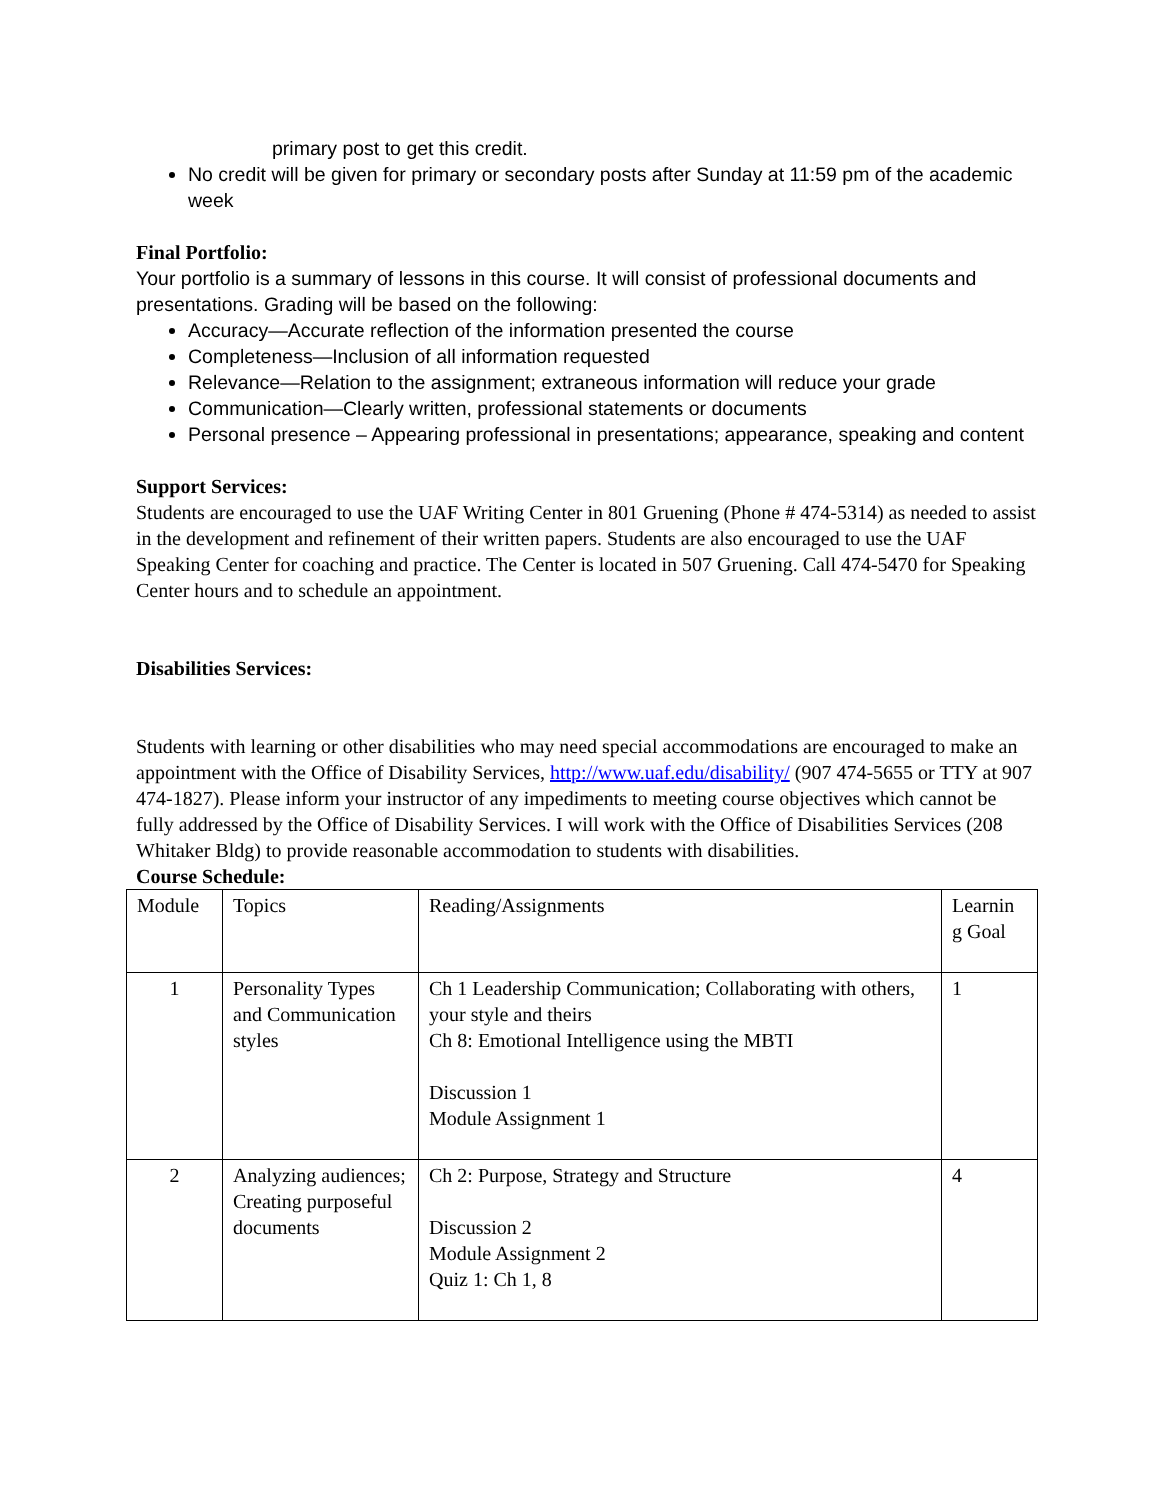primary post to get this credit.
No credit will be given for primary or secondary posts after Sunday at 11:59 pm of the academic week
Final Portfolio:
Your portfolio is a summary of lessons in this course. It will consist of professional documents and presentations. Grading will be based on the following:
Accuracy—Accurate reflection of the information presented the course
Completeness—Inclusion of all information requested
Relevance—Relation to the assignment; extraneous information will reduce your grade
Communication—Clearly written, professional statements or documents
Personal presence – Appearing professional in presentations; appearance, speaking and content
Support Services:
Students are encouraged to use the UAF Writing Center in 801 Gruening (Phone # 474-5314) as needed to assist in the development and refinement of their written papers. Students are also encouraged to use the UAF Speaking Center for coaching and practice. The Center is located in 507 Gruening. Call 474-5470 for Speaking Center hours and to schedule an appointment.
Disabilities Services:
Students with learning or other disabilities who may need special accommodations are encouraged to make an appointment with the Office of Disability Services, http://www.uaf.edu/disability/ (907 474-5655 or TTY at 907 474-1827). Please inform your instructor of any impediments to meeting course objectives which cannot be fully addressed by the Office of Disability Services. I will work with the Office of Disabilities Services (208 Whitaker Bldg) to provide reasonable accommodation to students with disabilities.
Course Schedule:
| Module | Topics | Reading/Assignments | Learnin g Goal |
| 1 | Personality Types and Communication styles | Ch 1 Leadership Communication; Collaborating with others, your style and theirs Ch 8: Emotional Intelligence using the MBTI Discussion 1 Module Assignment 1 | 1 |
| 2 | Analyzing audiences; Creating purposeful documents | Ch 2: Purpose, Strategy and Structure Discussion 2 Module Assignment 2 Quiz 1: Ch 1, 8 | 4 |